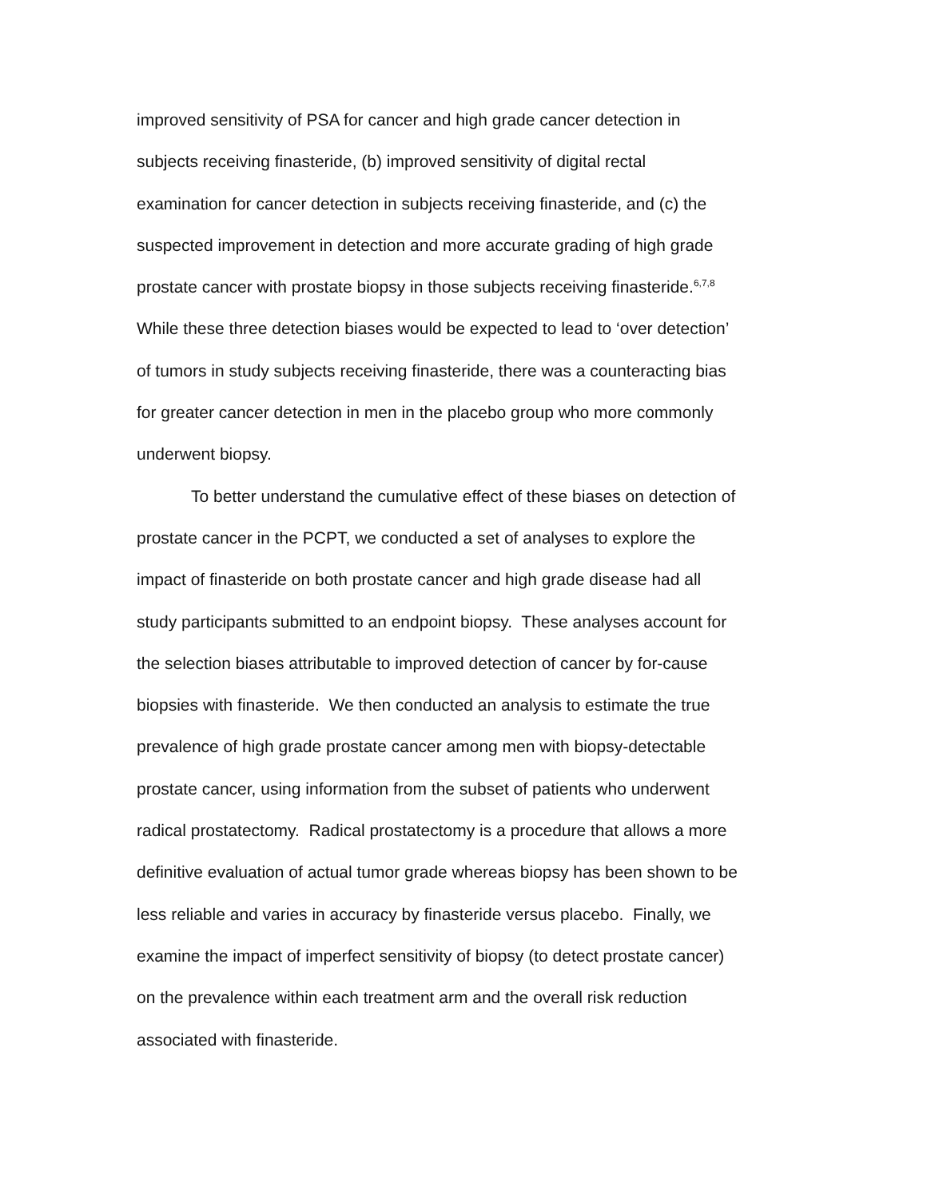improved sensitivity of PSA for cancer and high grade cancer detection in
subjects receiving finasteride, (b) improved sensitivity of digital rectal
examination for cancer detection in subjects receiving finasteride, and (c) the
suspected improvement in detection and more accurate grading of high grade
prostate cancer with prostate biopsy in those subjects receiving finasteride.<sup>6,7,8</sup>
While these three detection biases would be expected to lead to ‘over detection’
of tumors in study subjects receiving finasteride, there was a counteracting bias
for greater cancer detection in men in the placebo group who more commonly
underwent biopsy.
To better understand the cumulative effect of these biases on detection of
prostate cancer in the PCPT, we conducted a set of analyses to explore the
impact of finasteride on both prostate cancer and high grade disease had all
study participants submitted to an endpoint biopsy. These analyses account for
the selection biases attributable to improved detection of cancer by for-cause
biopsies with finasteride. We then conducted an analysis to estimate the true
prevalence of high grade prostate cancer among men with biopsy-detectable
prostate cancer, using information from the subset of patients who underwent
radical prostatectomy. Radical prostatectomy is a procedure that allows a more
definitive evaluation of actual tumor grade whereas biopsy has been shown to be
less reliable and varies in accuracy by finasteride versus placebo. Finally, we
examine the impact of imperfect sensitivity of biopsy (to detect prostate cancer)
on the prevalence within each treatment arm and the overall risk reduction
associated with finasteride.